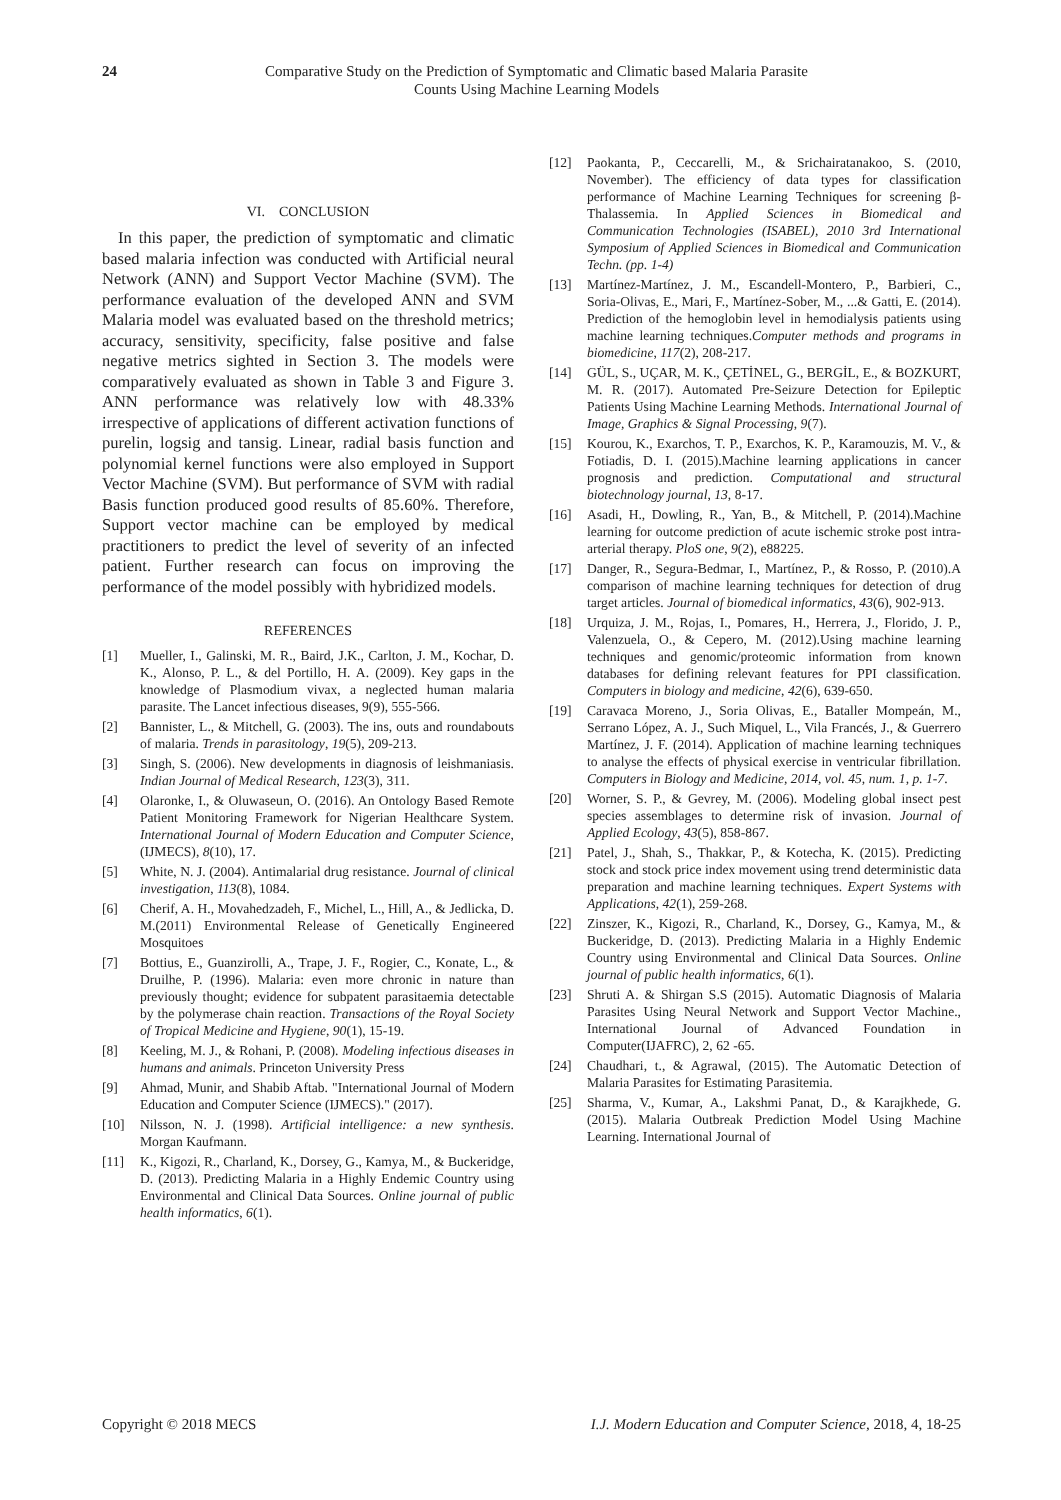24 Comparative Study on the Prediction of Symptomatic and Climatic based Malaria Parasite Counts Using Machine Learning Models
VI. CONCLUSION
In this paper, the prediction of symptomatic and climatic based malaria infection was conducted with Artificial neural Network (ANN) and Support Vector Machine (SVM). The performance evaluation of the developed ANN and SVM Malaria model was evaluated based on the threshold metrics; accuracy, sensitivity, specificity, false positive and false negative metrics sighted in Section 3. The models were comparatively evaluated as shown in Table 3 and Figure 3. ANN performance was relatively low with 48.33% irrespective of applications of different activation functions of purelin, logsig and tansig. Linear, radial basis function and polynomial kernel functions were also employed in Support Vector Machine (SVM). But performance of SVM with radial Basis function produced good results of 85.60%. Therefore, Support vector machine can be employed by medical practitioners to predict the level of severity of an infected patient. Further research can focus on improving the performance of the model possibly with hybridized models.
REFERENCES
[1] Mueller, I., Galinski, M. R., Baird, J.K., Carlton, J. M., Kochar, D. K., Alonso, P. L., & del Portillo, H. A. (2009). Key gaps in the knowledge of Plasmodium vivax, a neglected human malaria parasite. The Lancet infectious diseases, 9(9), 555-566.
[2] Bannister, L., & Mitchell, G. (2003). The ins, outs and roundabouts of malaria. Trends in parasitology, 19(5), 209-213.
[3] Singh, S. (2006). New developments in diagnosis of leishmaniasis. Indian Journal of Medical Research, 123(3), 311.
[4] Olaronke, I., & Oluwaseun, O. (2016). An Ontology Based Remote Patient Monitoring Framework for Nigerian Healthcare System. International Journal of Modern Education and Computer Science, (IJMECS), 8(10), 17.
[5] White, N. J. (2004). Antimalarial drug resistance. Journal of clinical investigation, 113(8), 1084.
[6] Cherif, A. H., Movahedzadeh, F., Michel, L., Hill, A., & Jedlicka, D. M.(2011) Environmental Release of Genetically Engineered Mosquitoes
[7] Bottius, E., Guanzirolli, A., Trape, J. F., Rogier, C., Konate, L., & Druilhe, P. (1996). Malaria: even more chronic in nature than previously thought; evidence for subpatent parasitaemia detectable by the polymerase chain reaction. Transactions of the Royal Society of Tropical Medicine and Hygiene, 90(1), 15-19.
[8] Keeling, M. J., & Rohani, P. (2008). Modeling infectious diseases in humans and animals. Princeton University Press
[9] Ahmad, Munir, and Shabib Aftab. "International Journal of Modern Education and Computer Science (IJMECS)." (2017).
[10] Nilsson, N. J. (1998). Artificial intelligence: a new synthesis. Morgan Kaufmann.
[11] K., Kigozi, R., Charland, K., Dorsey, G., Kamya, M., & Buckeridge, D. (2013). Predicting Malaria in a Highly Endemic Country using Environmental and Clinical Data Sources. Online journal of public health informatics, 6(1).
[12] Paokanta, P., Ceccarelli, M., & Srichairatanakoo, S. (2010, November). The efficiency of data types for classification performance of Machine Learning Techniques for screening β-Thalassemia. In Applied Sciences in Biomedical and Communication Technologies (ISABEL), 2010 3rd International Symposium of Applied Sciences in Biomedical and Communication Techn. (pp. 1-4)
[13] Martínez-Martínez, J. M., Escandell-Montero, P., Barbieri, C., Soria-Olivas, E., Mari, F., Martínez-Sober, M., ...& Gatti, E. (2014). Prediction of the hemoglobin level in hemodialysis patients using machine learning techniques.Computer methods and programs in biomedicine, 117(2), 208-217.
[14] GÜL, S., UÇAR, M. K., ÇETİNEL, G., BERGİL, E., & BOZKURT, M. R. (2017). Automated Pre-Seizure Detection for Epileptic Patients Using Machine Learning Methods. International Journal of Image, Graphics & Signal Processing, 9(7).
[15] Kourou, K., Exarchos, T. P., Exarchos, K. P., Karamouzis, M. V., & Fotiadis, D. I. (2015).Machine learning applications in cancer prognosis and prediction. Computational and structural biotechnology journal, 13, 8-17.
[16] Asadi, H., Dowling, R., Yan, B., & Mitchell, P. (2014).Machine learning for outcome prediction of acute ischemic stroke post intra-arterial therapy. PloS one, 9(2), e88225.
[17] Danger, R., Segura-Bedmar, I., Martínez, P., & Rosso, P. (2010).A comparison of machine learning techniques for detection of drug target articles. Journal of biomedical informatics, 43(6), 902-913.
[18] Urquiza, J. M., Rojas, I., Pomares, H., Herrera, J., Florido, J. P., Valenzuela, O., & Cepero, M. (2012).Using machine learning techniques and genomic/proteomic information from known databases for defining relevant features for PPI classification. Computers in biology and medicine, 42(6), 639-650.
[19] Caravaca Moreno, J., Soria Olivas, E., Bataller Mompeán, M., Serrano López, A. J., Such Miquel, L., Vila Francés, J., & Guerrero Martínez, J. F. (2014). Application of machine learning techniques to analyse the effects of physical exercise in ventricular fibrillation. Computers in Biology and Medicine, 2014, vol. 45, num. 1, p. 1-7.
[20] Worner, S. P., & Gevrey, M. (2006). Modeling global insect pest species assemblages to determine risk of invasion. Journal of Applied Ecology, 43(5), 858-867.
[21] Patel, J., Shah, S., Thakkar, P., & Kotecha, K. (2015). Predicting stock and stock price index movement using trend deterministic data preparation and machine learning techniques. Expert Systems with Applications, 42(1), 259-268.
[22] Zinszer, K., Kigozi, R., Charland, K., Dorsey, G., Kamya, M., & Buckeridge, D. (2013). Predicting Malaria in a Highly Endemic Country using Environmental and Clinical Data Sources. Online journal of public health informatics, 6(1).
[23] Shruti A. & Shirgan S.S (2015). Automatic Diagnosis of Malaria Parasites Using Neural Network and Support Vector Machine., International Journal of Advanced Foundation in Computer(IJAFRC), 2, 62 -65.
[24] Chaudhari, t., & Agrawal, (2015). The Automatic Detection of Malaria Parasites for Estimating Parasitemia.
[25] Sharma, V., Kumar, A., Lakshmi Panat, D., & Karajkhede, G. (2015). Malaria Outbreak Prediction Model Using Machine Learning. International Journal of
Copyright © 2018 MECS I.J. Modern Education and Computer Science, 2018, 4, 18-25